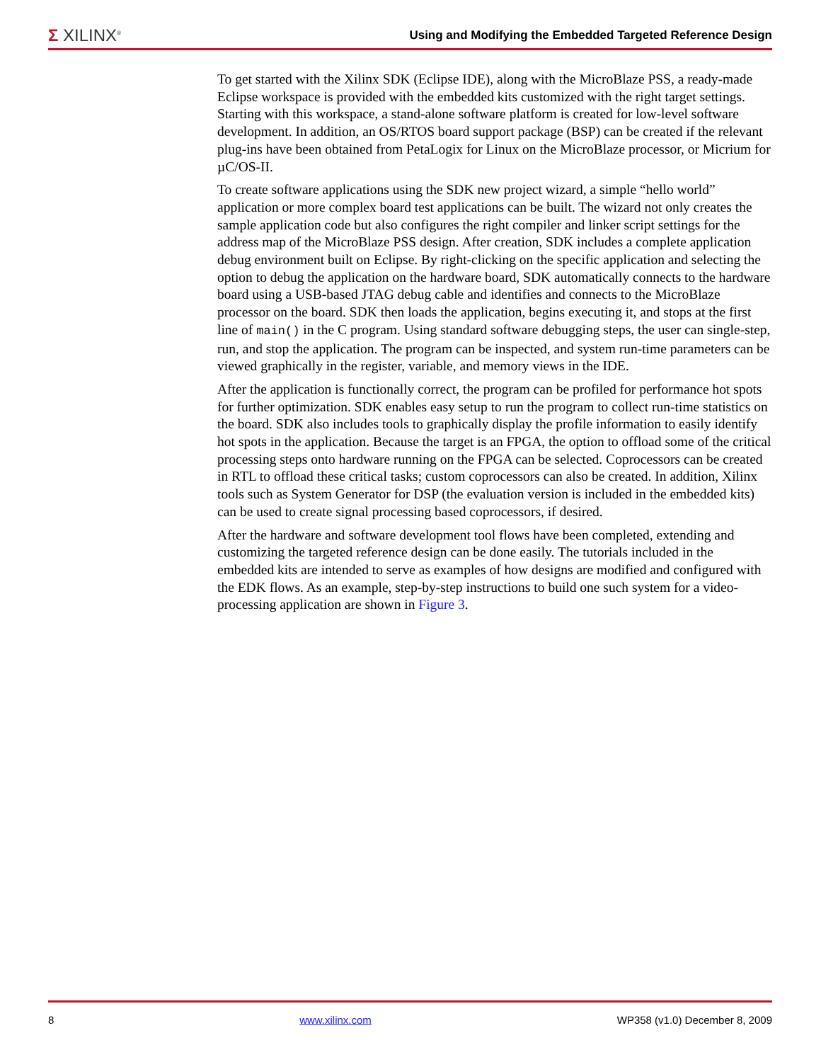Σ XILINX<sup>®</sup>
Using and Modifying the Embedded Targeted Reference Design
To get started with the Xilinx SDK (Eclipse IDE), along with the MicroBlaze PSS, a ready-made Eclipse workspace is provided with the embedded kits customized with the right target settings. Starting with this workspace, a stand-alone software platform is created for low-level software development. In addition, an OS/RTOS board support package (BSP) can be created if the relevant plug-ins have been obtained from PetaLogix for Linux on the MicroBlaze processor, or Micrium for µC/OS-II.
To create software applications using the SDK new project wizard, a simple “hello world” application or more complex board test applications can be built. The wizard not only creates the sample application code but also configures the right compiler and linker script settings for the address map of the MicroBlaze PSS design. After creation, SDK includes a complete application debug environment built on Eclipse. By right-clicking on the specific application and selecting the option to debug the application on the hardware board, SDK automatically connects to the hardware board using a USB-based JTAG debug cable and identifies and connects to the MicroBlaze processor on the board. SDK then loads the application, begins executing it, and stops at the first line of main() in the C program. Using standard software debugging steps, the user can single-step, run, and stop the application. The program can be inspected, and system run-time parameters can be viewed graphically in the register, variable, and memory views in the IDE.
After the application is functionally correct, the program can be profiled for performance hot spots for further optimization. SDK enables easy setup to run the program to collect run-time statistics on the board. SDK also includes tools to graphically display the profile information to easily identify hot spots in the application. Because the target is an FPGA, the option to offload some of the critical processing steps onto hardware running on the FPGA can be selected. Coprocessors can be created in RTL to offload these critical tasks; custom coprocessors can also be created. In addition, Xilinx tools such as System Generator for DSP (the evaluation version is included in the embedded kits) can be used to create signal processing based coprocessors, if desired.
After the hardware and software development tool flows have been completed, extending and customizing the targeted reference design can be done easily. The tutorials included in the embedded kits are intended to serve as examples of how designs are modified and configured with the EDK flows. As an example, step-by-step instructions to build one such system for a video-processing application are shown in Figure 3.
8 www.xilinx.com WP358 (v1.0) December 8, 2009